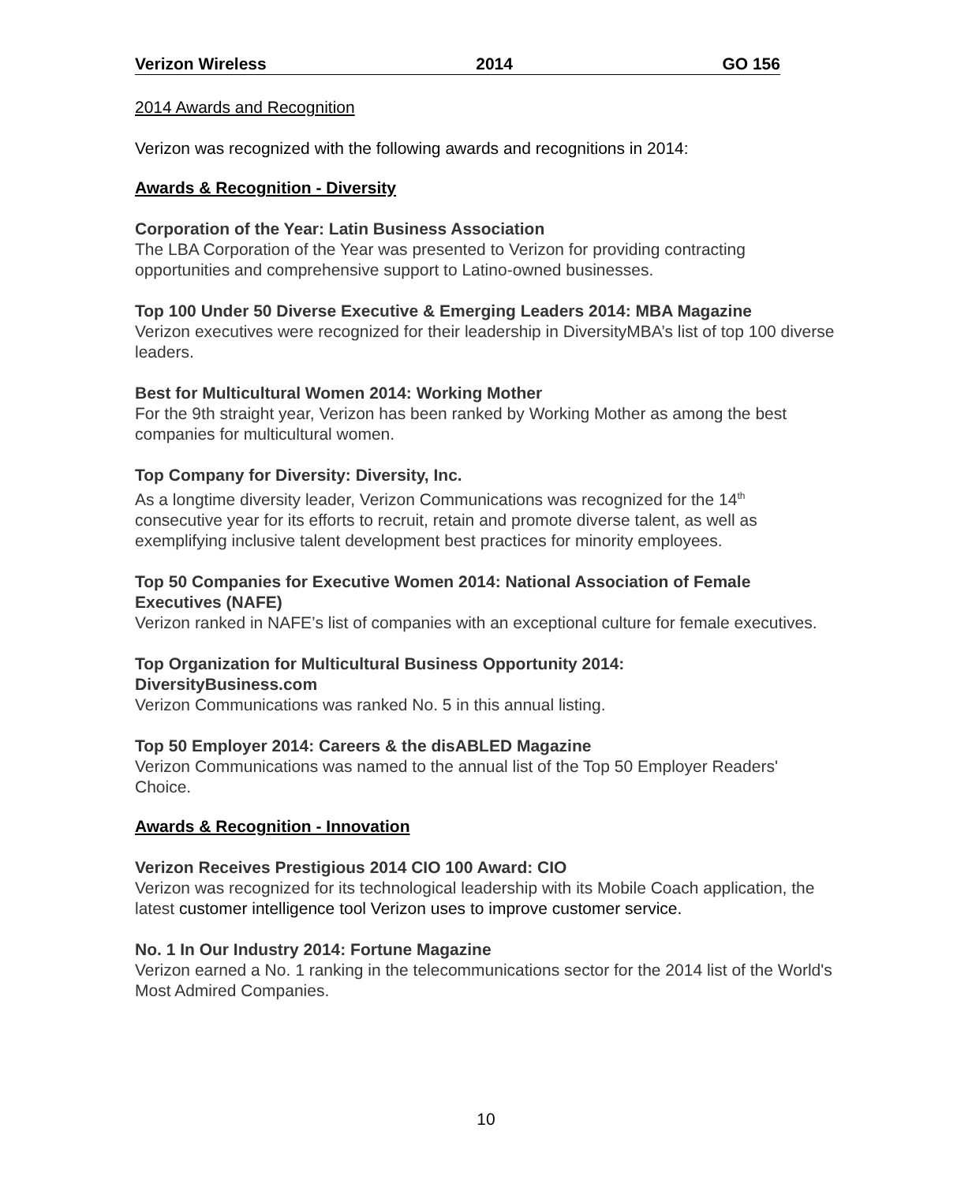Verizon Wireless 2014 GO 156
2014 Awards and Recognition
Verizon was recognized with the following awards and recognitions in 2014:
Awards & Recognition - Diversity
Corporation of the Year: Latin Business Association
The LBA Corporation of the Year was presented to Verizon for providing contracting opportunities and comprehensive support to Latino-owned businesses.
Top 100 Under 50 Diverse Executive & Emerging Leaders 2014: MBA Magazine
Verizon executives were recognized for their leadership in DiversityMBA’s list of top 100 diverse leaders.
Best for Multicultural Women 2014: Working Mother
For the 9th straight year, Verizon has been ranked by Working Mother as among the best companies for multicultural women.
Top Company for Diversity: Diversity, Inc.
As a longtime diversity leader, Verizon Communications was recognized for the 14<sup>th</sup> consecutive year for its efforts to recruit, retain and promote diverse talent, as well as exemplifying inclusive talent development best practices for minority employees.
Top 50 Companies for Executive Women 2014: National Association of Female Executives (NAFE)
Verizon ranked in NAFE’s list of companies with an exceptional culture for female executives.
Top Organization for Multicultural Business Opportunity 2014:
DiversityBusiness.com
Verizon Communications was ranked No. 5 in this annual listing.
Top 50 Employer 2014: Careers & the disABLED Magazine
Verizon Communications was named to the annual list of the Top 50 Employer Readers' Choice.
Awards & Recognition - Innovation
Verizon Receives Prestigious 2014 CIO 100 Award: CIO
Verizon was recognized for its technological leadership with its Mobile Coach application, the latest customer intelligence tool Verizon uses to improve customer service.
No. 1 In Our Industry 2014: Fortune Magazine
Verizon earned a No. 1 ranking in the telecommunications sector for the 2014 list of the World's Most Admired Companies.
10